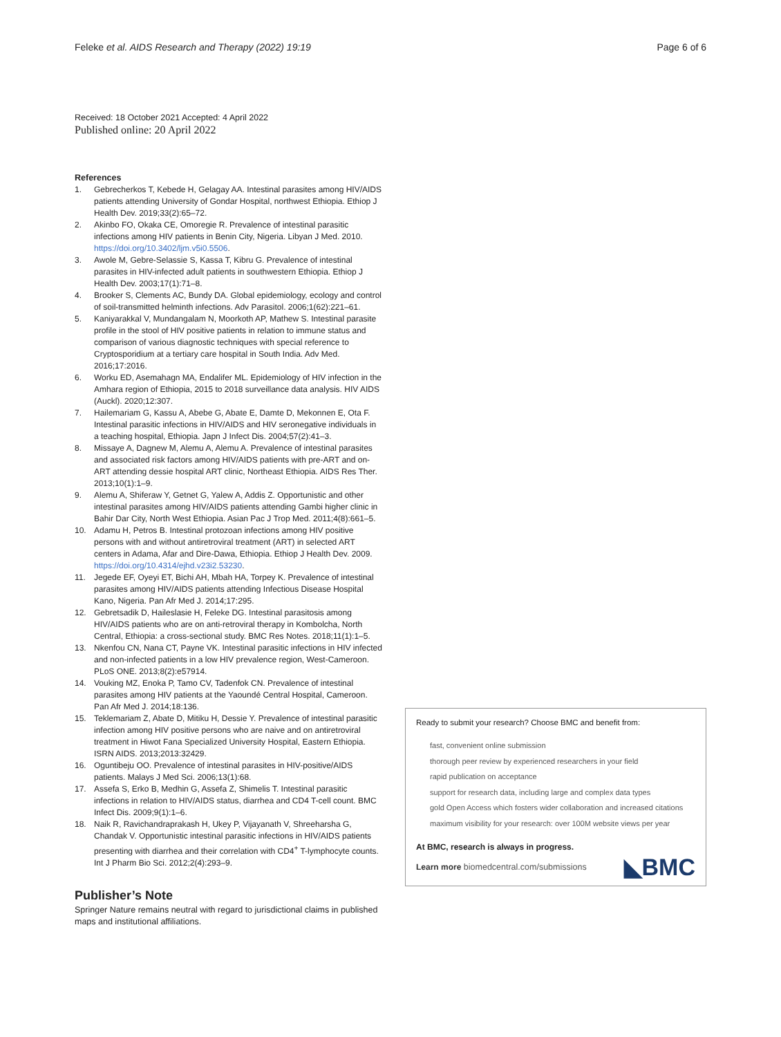Feleke et al. AIDS Research and Therapy (2022) 19:19 Page 6 of 6
Received: 18 October 2021 Accepted: 4 April 2022
Published online: 20 April 2022
References
1. Gebrecherkos T, Kebede H, Gelagay AA. Intestinal parasites among HIV/AIDS patients attending University of Gondar Hospital, northwest Ethiopia. Ethiop J Health Dev. 2019;33(2):65–72.
2. Akinbo FO, Okaka CE, Omoregie R. Prevalence of intestinal parasitic infections among HIV patients in Benin City, Nigeria. Libyan J Med. 2010. https://doi.org/10.3402/ljm.v5i0.5506.
3. Awole M, Gebre-Selassie S, Kassa T, Kibru G. Prevalence of intestinal parasites in HIV-infected adult patients in southwestern Ethiopia. Ethiop J Health Dev. 2003;17(1):71–8.
4. Brooker S, Clements AC, Bundy DA. Global epidemiology, ecology and control of soil-transmitted helminth infections. Adv Parasitol. 2006;1(62):221–61.
5. Kaniyarakkal V, Mundangalam N, Moorkoth AP, Mathew S. Intestinal parasite profile in the stool of HIV positive patients in relation to immune status and comparison of various diagnostic techniques with special reference to Cryptosporidium at a tertiary care hospital in South India. Adv Med. 2016;17:2016.
6. Worku ED, Asemahagn MA, Endalifer ML. Epidemiology of HIV infection in the Amhara region of Ethiopia, 2015 to 2018 surveillance data analysis. HIV AIDS (Auckl). 2020;12:307.
7. Hailemariam G, Kassu A, Abebe G, Abate E, Damte D, Mekonnen E, Ota F. Intestinal parasitic infections in HIV/AIDS and HIV seronegative individuals in a teaching hospital, Ethiopia. Japn J Infect Dis. 2004;57(2):41–3.
8. Missaye A, Dagnew M, Alemu A, Alemu A. Prevalence of intestinal parasites and associated risk factors among HIV/AIDS patients with pre-ART and on-ART attending dessie hospital ART clinic, Northeast Ethiopia. AIDS Res Ther. 2013;10(1):1–9.
9. Alemu A, Shiferaw Y, Getnet G, Yalew A, Addis Z. Opportunistic and other intestinal parasites among HIV/AIDS patients attending Gambi higher clinic in Bahir Dar City, North West Ethiopia. Asian Pac J Trop Med. 2011;4(8):661–5.
10. Adamu H, Petros B. Intestinal protozoan infections among HIV positive persons with and without antiretroviral treatment (ART) in selected ART centers in Adama, Afar and Dire-Dawa, Ethiopia. Ethiop J Health Dev. 2009. https://doi.org/10.4314/ejhd.v23i2.53230.
11. Jegede EF, Oyeyi ET, Bichi AH, Mbah HA, Torpey K. Prevalence of intestinal parasites among HIV/AIDS patients attending Infectious Disease Hospital Kano, Nigeria. Pan Afr Med J. 2014;17:295.
12. Gebretsadik D, Haileslasie H, Feleke DG. Intestinal parasitosis among HIV/AIDS patients who are on anti-retroviral therapy in Kombolcha, North Central, Ethiopia: a cross-sectional study. BMC Res Notes. 2018;11(1):1–5.
13. Nkenfou CN, Nana CT, Payne VK. Intestinal parasitic infections in HIV infected and non-infected patients in a low HIV prevalence region, West-Cameroon. PLoS ONE. 2013;8(2):e57914.
14. Vouking MZ, Enoka P, Tamo CV, Tadenfok CN. Prevalence of intestinal parasites among HIV patients at the Yaoundé Central Hospital, Cameroon. Pan Afr Med J. 2014;18:136.
15. Teklemariam Z, Abate D, Mitiku H, Dessie Y. Prevalence of intestinal parasitic infection among HIV positive persons who are naive and on antiretroviral treatment in Hiwot Fana Specialized University Hospital, Eastern Ethiopia. ISRN AIDS. 2013;2013:32429.
16. Oguntibeju OO. Prevalence of intestinal parasites in HIV-positive/AIDS patients. Malays J Med Sci. 2006;13(1):68.
17. Assefa S, Erko B, Medhin G, Assefa Z, Shimelis T. Intestinal parasitic infections in relation to HIV/AIDS status, diarrhea and CD4 T-cell count. BMC Infect Dis. 2009;9(1):1–6.
18. Naik R, Ravichandraprakash H, Ukey P, Vijayanath V, Shreeharsha G, Chandak V. Opportunistic intestinal parasitic infections in HIV/AIDS patients presenting with diarrhea and their correlation with CD4<sup>+</sup> T-lymphocyte counts. Int J Pharm Bio Sci. 2012;2(4):293–9.
Publisher’s Note
Springer Nature remains neutral with regard to jurisdictional claims in published maps and institutional affiliations.
Ready to submit your research? Choose BMC and benefit from:
fast, convenient online submission
thorough peer review by experienced researchers in your field
rapid publication on acceptance
support for research data, including large and complex data types
gold Open Access which fosters wider collaboration and increased citations
maximum visibility for your research: over 100M website views per year
At BMC, research is always in progress.
Learn more biomedcentral.com/submissions ◣BMC